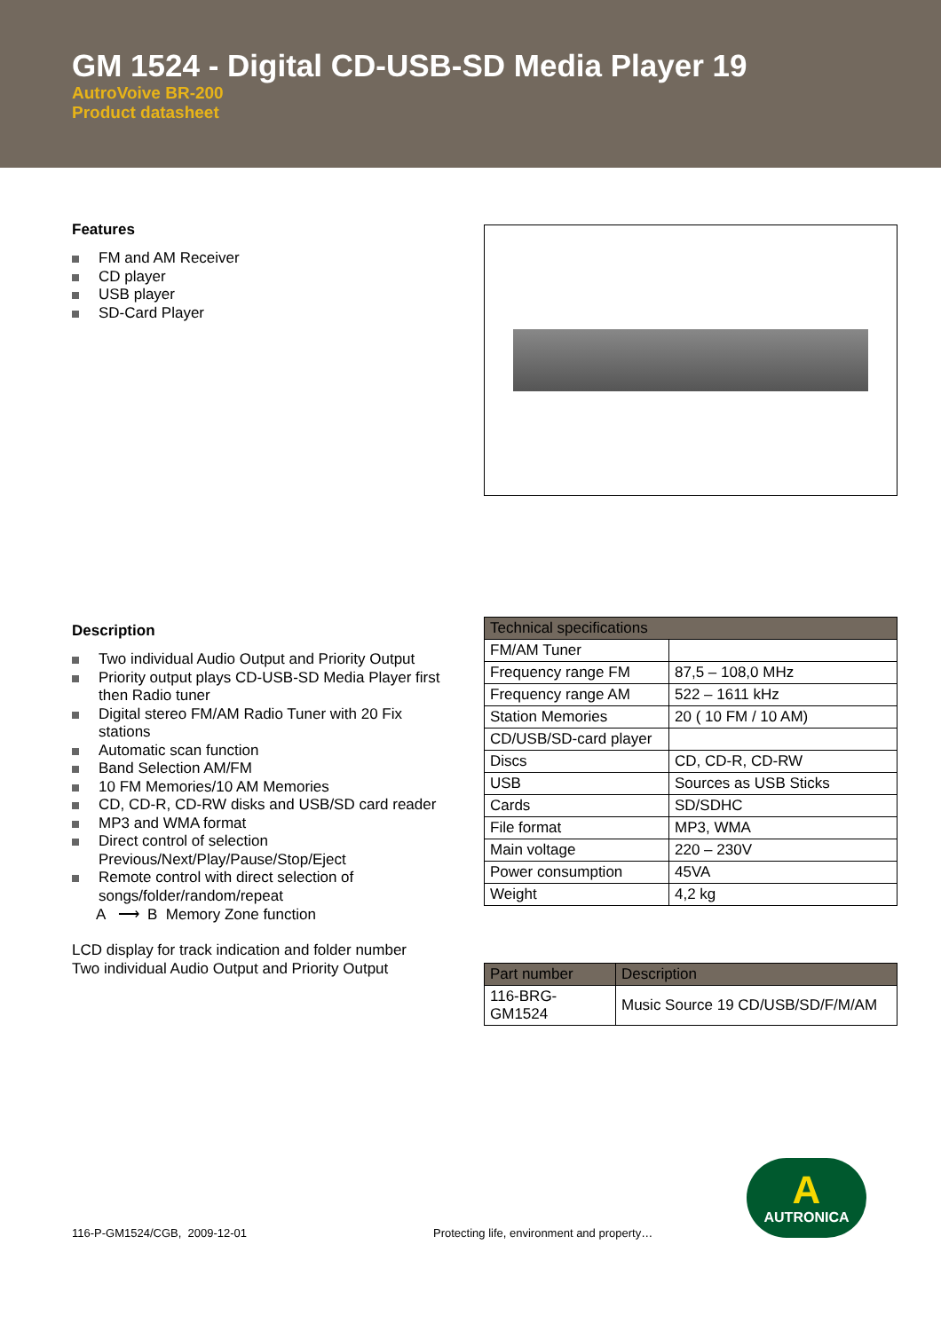GM 1524 - Digital CD-USB-SD Media Player 19
AutroVoive BR-200
Product datasheet
Features
FM and AM Receiver
CD player
USB player
SD-Card Player
Description
Two individual Audio Output and Priority Output
Priority output plays CD-USB-SD Media Player first then Radio tuner
Digital stereo FM/AM Radio Tuner with 20 Fix stations
Automatic scan function
Band Selection AM/FM
10 FM Memories/10 AM Memories
CD, CD-R, CD-RW disks and USB/SD card reader
MP3 and WMA format
Direct control of selection Previous/Next/Play/Pause/Stop/Eject
Remote control with direct selection of songs/folder/random/repeat
A ⟶ B Memory Zone function
LCD display for track indication and folder number
Two individual Audio Output and Priority Output
| Technical specifications | |
| --- | --- |
| FM/AM Tuner | |
| Frequency range FM | 87,5 – 108,0 MHz |
| Frequency range AM | 522 – 1611 kHz |
| Station Memories | 20 ( 10 FM / 10 AM) |
| CD/USB/SD-card player | |
| Discs | CD, CD-R, CD-RW |
| USB | Sources as USB Sticks |
| Cards | SD/SDHC |
| File format | MP3, WMA |
| Main voltage | 220 – 230V |
| Power consumption | 45VA |
| Weight | 4,2 kg |
| Part number | Description |
| --- | --- |
| 116-BRG-GM1524 | Music Source 19 CD/USB/SD/F/M/AM |
116-P-GM1524/CGB, 2009-12-01 Protecting life, environment and property…
A
AUTRONICA